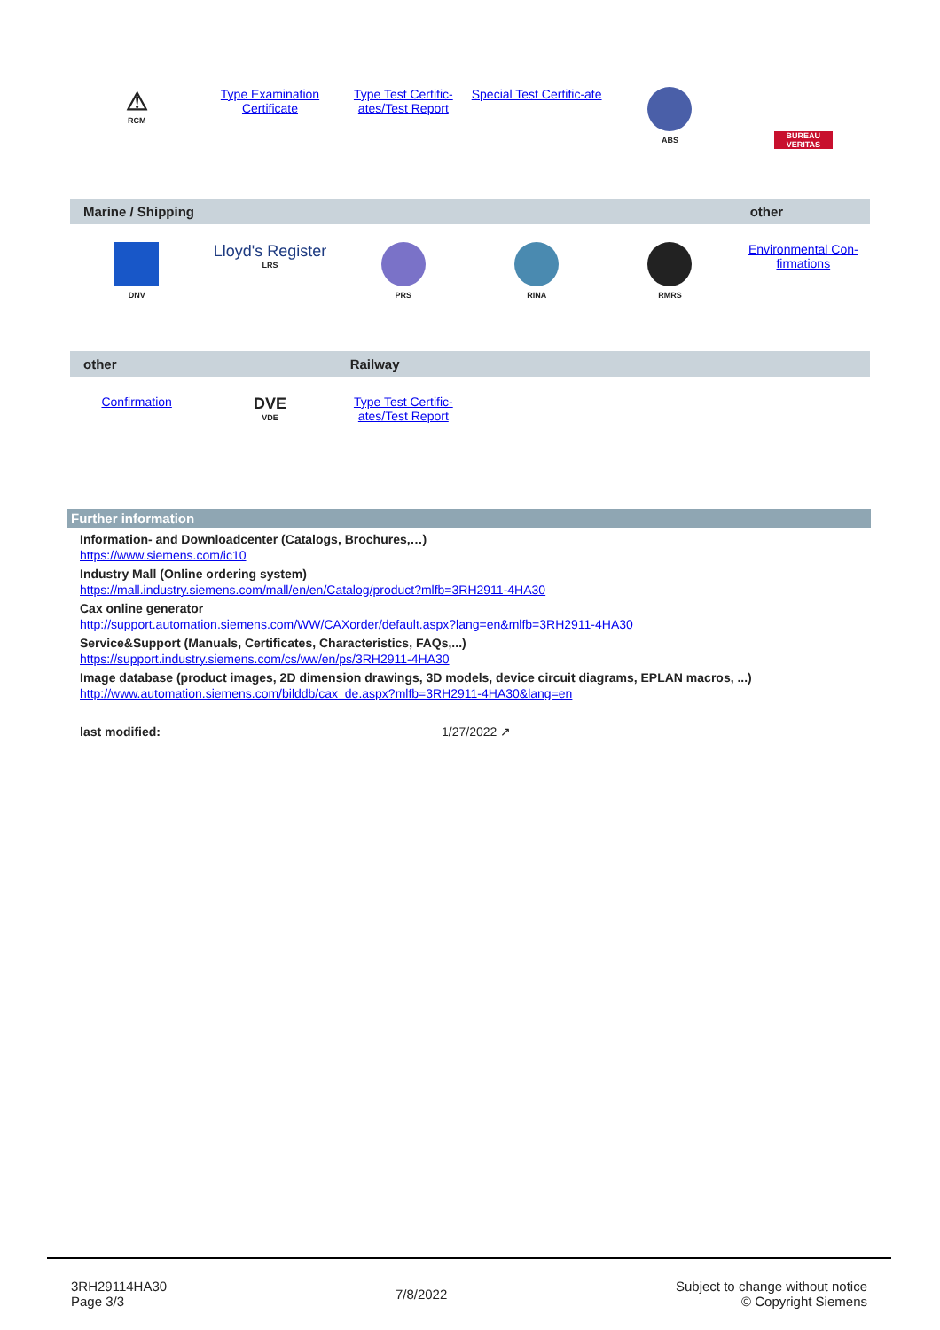| ⚠ RCM | Type Examination Certificate | Type Test Certific-ates/Test Report | Special Test Certific-ate | ABS | BUREAU VERITAS |
| Marine / Shipping | | | | | other |
| --- | --- | --- | --- | --- | --- |
| DNV | Lloyd's Register LRS | PRS | RINA | RMRS | Environmental Con-firmations |
| other | | Railway | | | |
| --- | --- | --- | --- | --- | --- |
| Confirmation | DVE VDE | Type Test Certific-ates/Test Report | | | |
Further information
Information- and Downloadcenter (Catalogs, Brochures,…)
https://www.siemens.com/ic10
Industry Mall (Online ordering system)
https://mall.industry.siemens.com/mall/en/en/Catalog/product?mlfb=3RH2911-4HA30
Cax online generator
http://support.automation.siemens.com/WW/CAXorder/default.aspx?lang=en&mlfb=3RH2911-4HA30
Service&Support (Manuals, Certificates, Characteristics, FAQs,...)
https://support.industry.siemens.com/cs/ww/en/ps/3RH2911-4HA30
Image database (product images, 2D dimension drawings, 3D models, device circuit diagrams, EPLAN macros, ...)
http://www.automation.siemens.com/bilddb/cax_de.aspx?mlfb=3RH2911-4HA30&lang=en
last modified: 1/27/2022 ↗
3RH29114HA30
Page 3/3
7/8/2022
Subject to change without notice
© Copyright Siemens